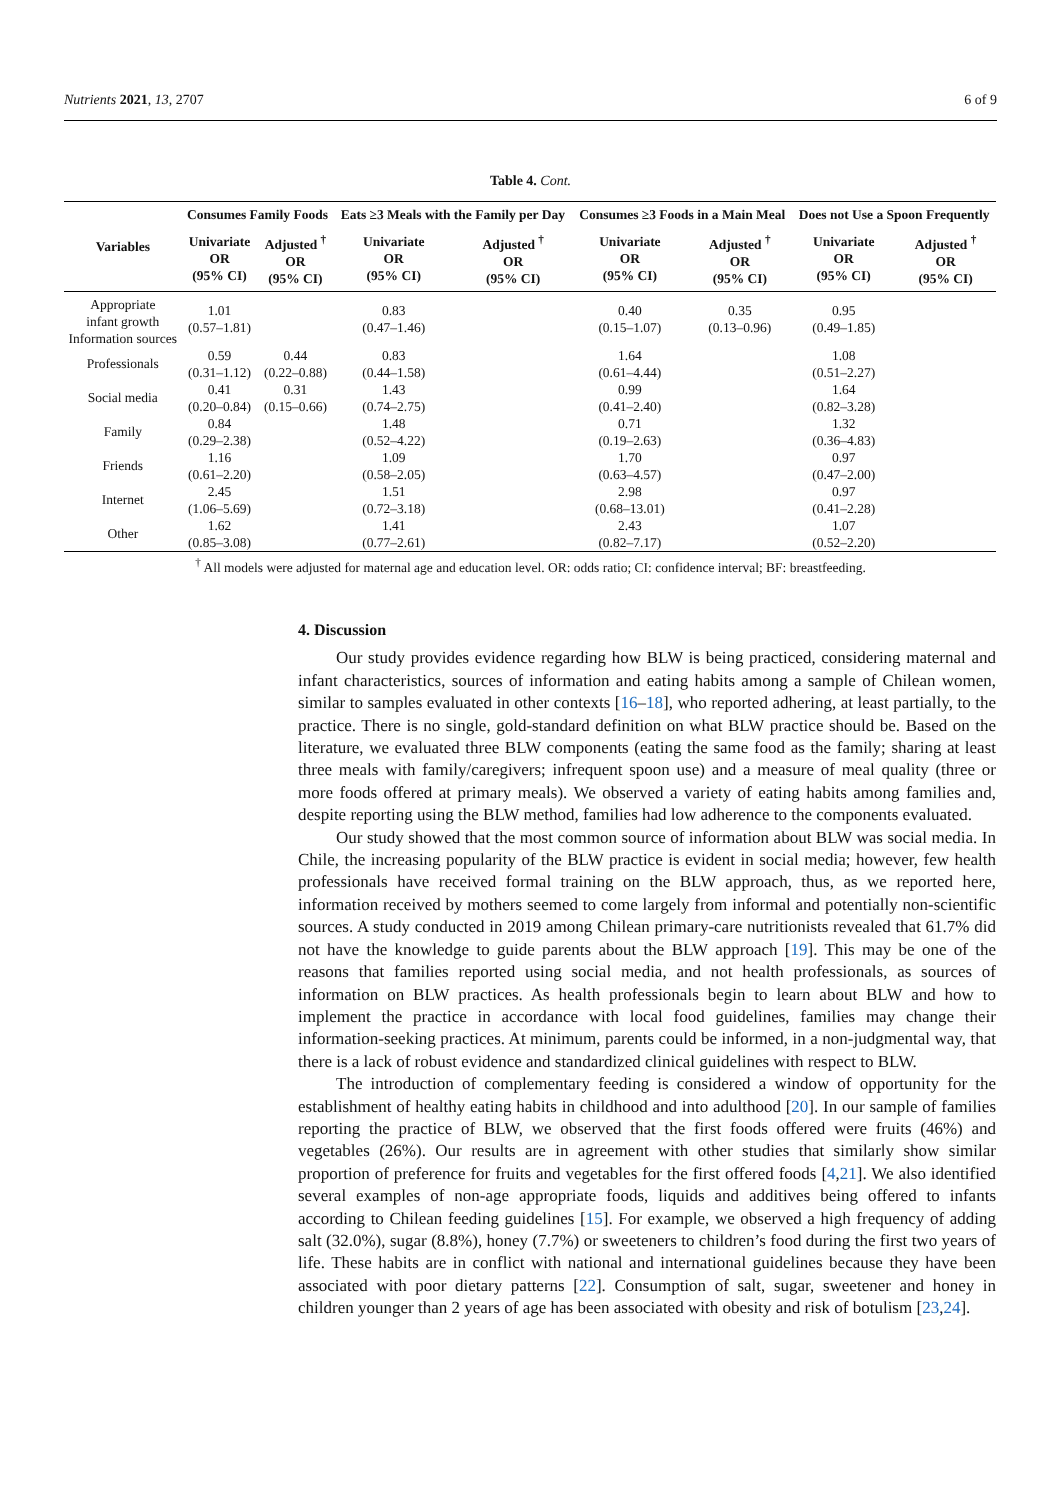Nutrients 2021, 13, 2707 6 of 9
Table 4. Cont.
| Variables | Consumes Family Foods | | Eats ≥3 Meals with the Family per Day | | Consumes ≥3 Foods in a Main Meal | | Does not Use a Spoon Frequently | |
| --- | --- | --- | --- | --- | --- | --- | --- | --- |
| | Univariate OR (95% CI) | Adjusted <sup>†</sup> OR (95% CI) | Univariate OR (95% CI) | Adjusted <sup>†</sup> OR (95% CI) | Univariate OR (95% CI) | Adjusted <sup>†</sup> OR (95% CI) | Univariate OR (95% CI) | Adjusted <sup>†</sup> OR (95% CI) |
| Appropriate infant growth Information sources | 1.01 (0.57–1.81) | | 0.83 (0.47–1.46) | | 0.40 (0.15–1.07) | 0.35 (0.13–0.96) | 0.95 (0.49–1.85) | |
| Professionals | 0.59 (0.31–1.12) | 0.44 (0.22–0.88) | 0.83 (0.44–1.58) | | 1.64 (0.61–4.44) | | 1.08 (0.51–2.27) | |
| Social media | 0.41 (0.20–0.84) | 0.31 (0.15–0.66) | 1.43 (0.74–2.75) | | 0.99 (0.41–2.40) | | 1.64 (0.82–3.28) | |
| Family | 0.84 (0.29–2.38) | | 1.48 (0.52–4.22) | | 0.71 (0.19–2.63) | | 1.32 (0.36–4.83) | |
| Friends | 1.16 (0.61–2.20) | | 1.09 (0.58–2.05) | | 1.70 (0.63–4.57) | | 0.97 (0.47–2.00) | |
| Internet | 2.45 (1.06–5.69) | | 1.51 (0.72–3.18) | | 2.98 (0.68–13.01) | | 0.97 (0.41–2.28) | |
| Other | 1.62 (0.85–3.08) | | 1.41 (0.77–2.61) | | 2.43 (0.82–7.17) | | 1.07 (0.52–2.20) | |
<sup>†</sup> All models were adjusted for maternal age and education level. OR: odds ratio; CI: confidence interval; BF: breastfeeding.
4. Discussion
Our study provides evidence regarding how BLW is being practiced, considering maternal and infant characteristics, sources of information and eating habits among a sample of Chilean women, similar to samples evaluated in other contexts [16–18], who reported adhering, at least partially, to the practice. There is no single, gold-standard definition on what BLW practice should be. Based on the literature, we evaluated three BLW components (eating the same food as the family; sharing at least three meals with family/caregivers; infrequent spoon use) and a measure of meal quality (three or more foods offered at primary meals). We observed a variety of eating habits among families and, despite reporting using the BLW method, families had low adherence to the components evaluated.
Our study showed that the most common source of information about BLW was social media. In Chile, the increasing popularity of the BLW practice is evident in social media; however, few health professionals have received formal training on the BLW approach, thus, as we reported here, information received by mothers seemed to come largely from informal and potentially non-scientific sources. A study conducted in 2019 among Chilean primary-care nutritionists revealed that 61.7% did not have the knowledge to guide parents about the BLW approach [19]. This may be one of the reasons that families reported using social media, and not health professionals, as sources of information on BLW practices. As health professionals begin to learn about BLW and how to implement the practice in accordance with local food guidelines, families may change their information-seeking practices. At minimum, parents could be informed, in a non-judgmental way, that there is a lack of robust evidence and standardized clinical guidelines with respect to BLW.
The introduction of complementary feeding is considered a window of opportunity for the establishment of healthy eating habits in childhood and into adulthood [20]. In our sample of families reporting the practice of BLW, we observed that the first foods offered were fruits (46%) and vegetables (26%). Our results are in agreement with other studies that similarly show similar proportion of preference for fruits and vegetables for the first offered foods [4,21]. We also identified several examples of non-age appropriate foods, liquids and additives being offered to infants according to Chilean feeding guidelines [15]. For example, we observed a high frequency of adding salt (32.0%), sugar (8.8%), honey (7.7%) or sweeteners to children’s food during the first two years of life. These habits are in conflict with national and international guidelines because they have been associated with poor dietary patterns [22]. Consumption of salt, sugar, sweetener and honey in children younger than 2 years of age has been associated with obesity and risk of botulism [23,24].